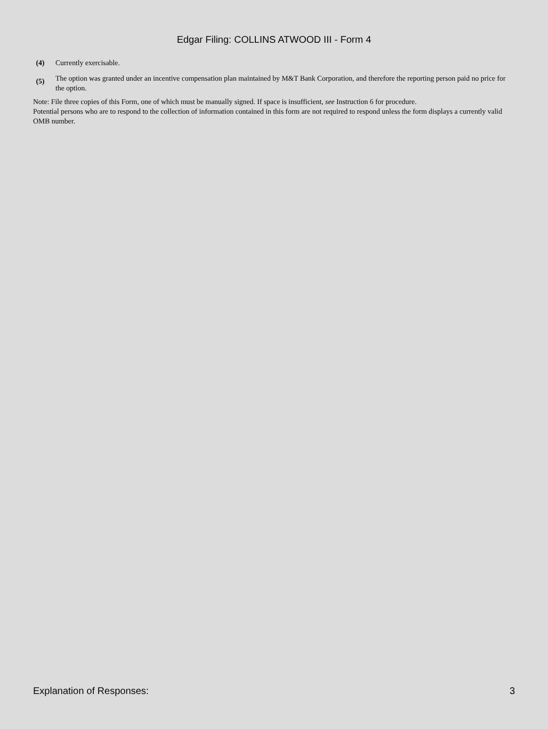Edgar Filing: COLLINS ATWOOD III - Form 4
| (4) | Currently exercisable. |
| (5) | The option was granted under an incentive compensation plan maintained by M&T Bank Corporation, and therefore the reporting person paid no price for the option. |
Note: File three copies of this Form, one of which must be manually signed. If space is insufficient, see Instruction 6 for procedure.
Potential persons who are to respond to the collection of information contained in this form are not required to respond unless the form displays a currently valid OMB number.
Explanation of Responses: 3